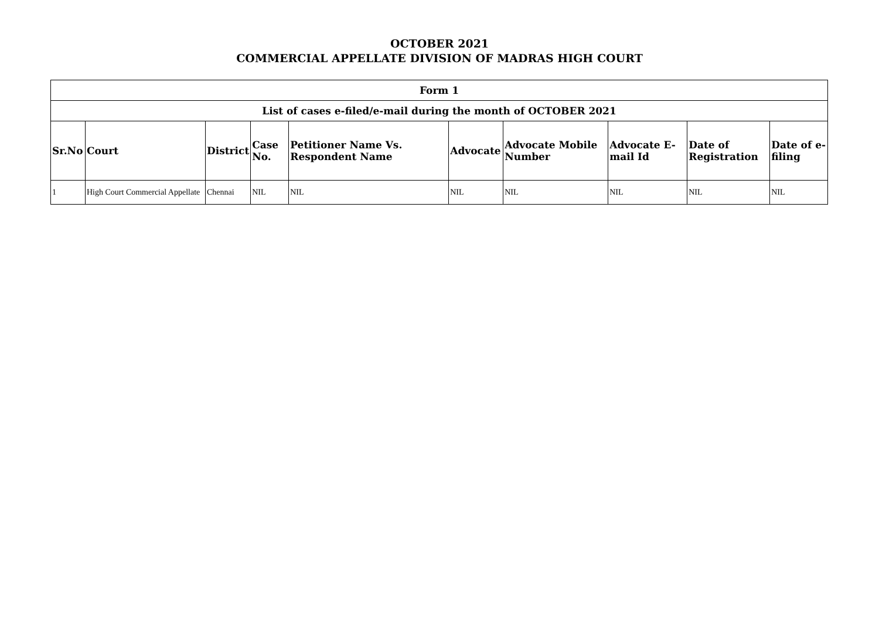OCTOBER 2021
COMMERCIAL APPELLATE DIVISION OF MADRAS HIGH COURT
| Form 1 | | | | | | | | | |
| --- | --- | --- | --- | --- | --- | --- | --- | --- | --- |
| List of cases e-filed/e-mail during the month of OCTOBER 2021 | | | | | | | | | |
| Sr.No | Court | District | Case No. | Petitioner Name Vs. Respondent Name | Advocate | Advocate Mobile Number | Advocate E-mail Id | Date of Registration | Date of e-filing |
| 1 | High Court Commercial Appellate | Chennai | NIL | NIL | NIL | NIL | NIL | NIL | NIL |